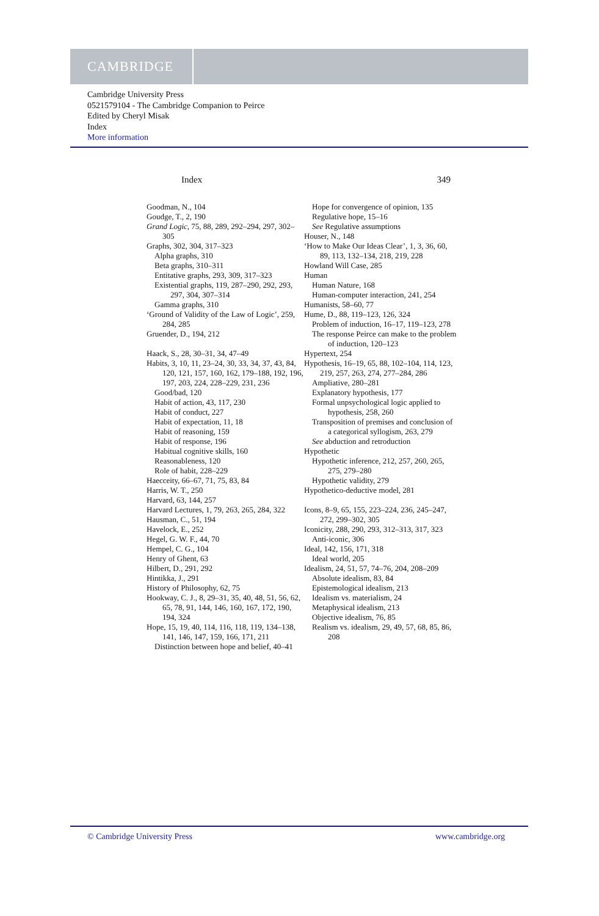CAMBRIDGE
Cambridge University Press
0521579104 - The Cambridge Companion to Peirce
Edited by Cheryl Misak
Index
More information
Index 349
Goodman, N., 104
Goudge, T., 2, 190
Grand Logic, 75, 88, 289, 292–294, 297, 302–305
Graphs, 302, 304, 317–323
Alpha graphs, 310
Beta graphs, 310–311
Entitative graphs, 293, 309, 317–323
Existential graphs, 119, 287–290, 292, 293, 297, 304, 307–314
Gamma graphs, 310
‘Ground of Validity of the Law of Logic’, 259, 284, 285
Gruender, D., 194, 212
Haack, S., 28, 30–31, 34, 47–49
Habits, 3, 10, 11, 23–24, 30, 33, 34, 37, 43, 84, 120, 121, 157, 160, 162, 179–188, 192, 196, 197, 203, 224, 228–229, 231, 236
Good/bad, 120
Habit of action, 43, 117, 230
Habit of conduct, 227
Habit of expectation, 11, 18
Habit of reasoning, 159
Habit of response, 196
Habitual cognitive skills, 160
Reasonableness, 120
Role of habit, 228–229
Haecceity, 66–67, 71, 75, 83, 84
Harris, W. T., 250
Harvard, 63, 144, 257
Harvard Lectures, 1, 79, 263, 265, 284, 322
Hausman, C., 51, 194
Havelock, E., 252
Hegel, G. W. F., 44, 70
Hempel, C. G., 104
Henry of Ghent, 63
Hilbert, D., 291, 292
Hintikka, J., 291
History of Philosophy, 62, 75
Hookway, C. J., 8, 29–31, 35, 40, 48, 51, 56, 62, 65, 78, 91, 144, 146, 160, 167, 172, 190, 194, 324
Hope, 15, 19, 40, 114, 116, 118, 119, 134–138, 141, 146, 147, 159, 166, 171, 211
Distinction between hope and belief, 40–41
Hope for convergence of opinion, 135
Regulative hope, 15–16
See Regulative assumptions
Houser, N., 148
‘How to Make Our Ideas Clear’, 1, 3, 36, 60, 89, 113, 132–134, 218, 219, 228
Howland Will Case, 285
Human
Human Nature, 168
Human-computer interaction, 241, 254
Humanists, 58–60, 77
Hume, D., 88, 119–123, 126, 324
Problem of induction, 16–17, 119–123, 278
The response Peirce can make to the problem of induction, 120–123
Hypertext, 254
Hypothesis, 16–19, 65, 88, 102–104, 114, 123, 219, 257, 263, 274, 277–284, 286
Ampliative, 280–281
Explanatory hypothesis, 177
Formal unpsychological logic applied to hypothesis, 258, 260
Transposition of premises and conclusion of a categorical syllogism, 263, 279
See abduction and retroduction
Hypothetic
Hypothetic inference, 212, 257, 260, 265, 275, 279–280
Hypothetic validity, 279
Hypothetico-deductive model, 281
Icons, 8–9, 65, 155, 223–224, 236, 245–247, 272, 299–302, 305
Iconicity, 288, 290, 293, 312–313, 317, 323
Anti-iconic, 306
Ideal, 142, 156, 171, 318
Ideal world, 205
Idealism, 24, 51, 57, 74–76, 204, 208–209
Absolute idealism, 83, 84
Epistemological idealism, 213
Idealism vs. materialism, 24
Metaphysical idealism, 213
Objective idealism, 76, 85
Realism vs. idealism, 29, 49, 57, 68, 85, 86, 208
© Cambridge University Press www.cambridge.org